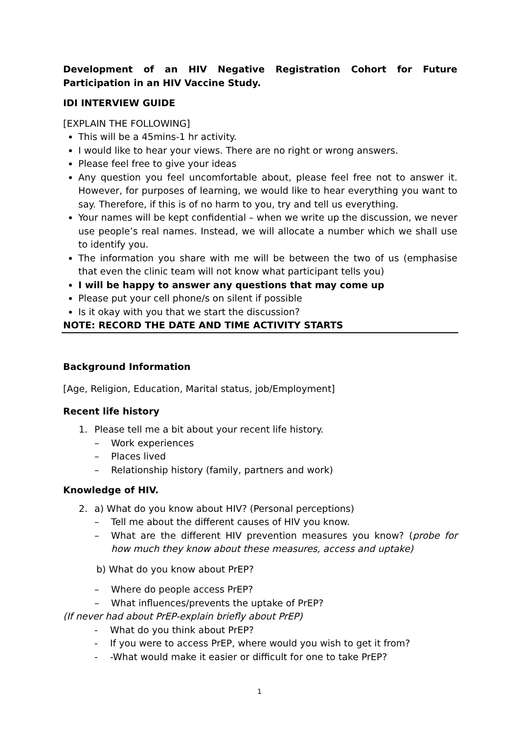Development of an HIV Negative Registration Cohort for Future Participation in an HIV Vaccine Study.
IDI INTERVIEW GUIDE
[EXPLAIN THE FOLLOWING]
This will be a 45mins-1 hr activity.
I would like to hear your views. There are no right or wrong answers.
Please feel free to give your ideas
Any question you feel uncomfortable about, please feel free not to answer it. However, for purposes of learning, we would like to hear everything you want to say. Therefore, if this is of no harm to you, try and tell us everything.
Your names will be kept confidential – when we write up the discussion, we never use people’s real names. Instead, we will allocate a number which we shall use to identify you.
The information you share with me will be between the two of us (emphasise that even the clinic team will not know what participant tells you)
I will be happy to answer any questions that may come up
Please put your cell phone/s on silent if possible
Is it okay with you that we start the discussion?
NOTE: RECORD THE DATE AND TIME ACTIVITY STARTS
Background Information
[Age, Religion, Education, Marital status, job/Employment]
Recent life history
1. Please tell me a bit about your recent life history.
– Work experiences
– Places lived
– Relationship history (family, partners and work)
Knowledge of HIV.
2. a) What do you know about HIV? (Personal perceptions)
– Tell me about the different causes of HIV you know.
– What are the different HIV prevention measures you know? (probe for how much they know about these measures, access and uptake)
b) What do you know about PrEP?
– Where do people access PrEP?
– What influences/prevents the uptake of PrEP?
(If never had about PrEP-explain briefly about PrEP)
- What do you think about PrEP?
- If you were to access PrEP, where would you wish to get it from?
- -What would make it easier or difficult for one to take PrEP?
1